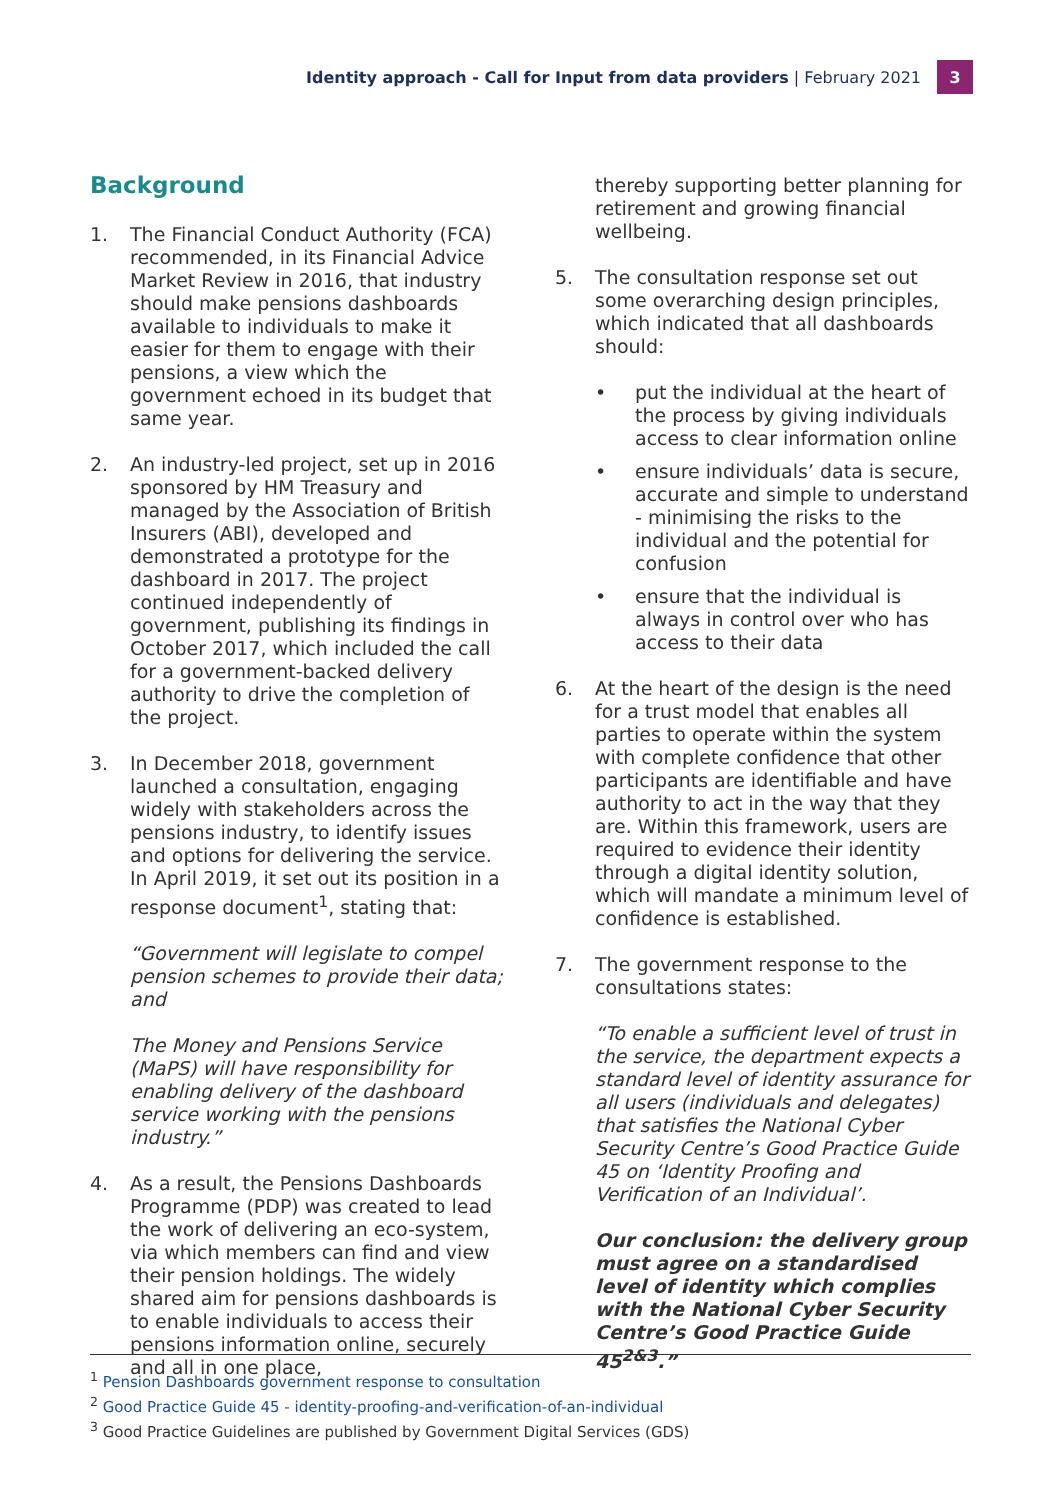Identity approach - Call for Input from data providers | February 2021
3
Background
1. The Financial Conduct Authority (FCA) recommended, in its Financial Advice Market Review in 2016, that industry should make pensions dashboards available to individuals to make it easier for them to engage with their pensions, a view which the government echoed in its budget that same year.
2. An industry-led project, set up in 2016 sponsored by HM Treasury and managed by the Association of British Insurers (ABI), developed and demonstrated a prototype for the dashboard in 2017. The project continued independently of government, publishing its findings in October 2017, which included the call for a government-backed delivery authority to drive the completion of the project.
3. In December 2018, government launched a consultation, engaging widely with stakeholders across the pensions industry, to identify issues and options for delivering the service. In April 2019, it set out its position in a response document<sup>1</sup>, stating that:
“Government will legislate to compel pension schemes to provide their data; and
The Money and Pensions Service (MaPS) will have responsibility for enabling delivery of the dashboard service working with the pensions industry.”
4. As a result, the Pensions Dashboards Programme (PDP) was created to lead the work of delivering an eco-system, via which members can find and view their pension holdings. The widely shared aim for pensions dashboards is to enable individuals to access their pensions information online, securely and all in one place,
thereby supporting better planning for retirement and growing financial wellbeing.
5. The consultation response set out some overarching design principles, which indicated that all dashboards should:
• put the individual at the heart of the process by giving individuals access to clear information online
• ensure individuals’ data is secure, accurate and simple to understand - minimising the risks to the individual and the potential for confusion
• ensure that the individual is always in control over who has access to their data
6. At the heart of the design is the need for a trust model that enables all parties to operate within the system with complete confidence that other participants are identifiable and have authority to act in the way that they are. Within this framework, users are required to evidence their identity through a digital identity solution, which will mandate a minimum level of confidence is established.
7. The government response to the consultations states:
“To enable a sufficient level of trust in the service, the department expects a standard level of identity assurance for all users (individuals and delegates) that satisfies the National Cyber Security Centre’s Good Practice Guide 45 on ‘Identity Proofing and Verification of an Individual’.
Our conclusion: the delivery group must agree on a standardised level of identity which complies with the National Cyber Security Centre’s Good Practice Guide 45<sup>2&3</sup>.”
<sup>1</sup> Pension Dashboards government response to consultation
<sup>2</sup> Good Practice Guide 45 - identity-proofing-and-verification-of-an-individual
<sup>3</sup> Good Practice Guidelines are published by Government Digital Services (GDS)